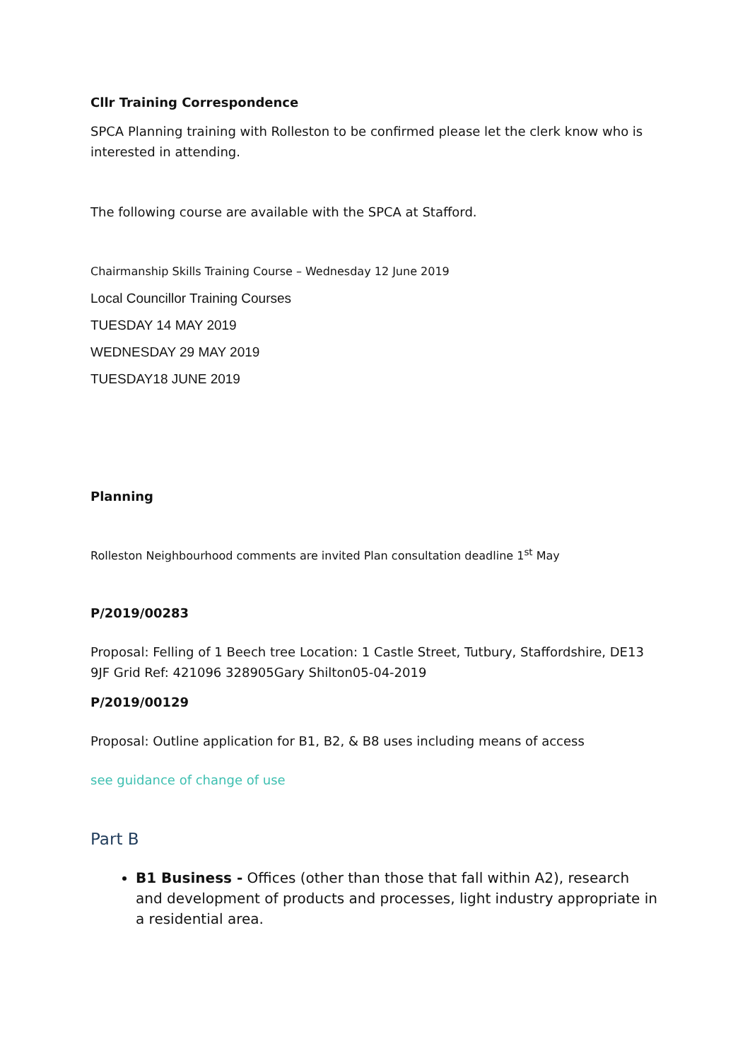Cllr Training Correspondence
SPCA Planning training with Rolleston to be confirmed please let the clerk know who is interested in attending.
The following course are available with the SPCA at Stafford.
Chairmanship Skills Training Course – Wednesday 12 June 2019
Local Councillor Training Courses
TUESDAY 14 MAY 2019
WEDNESDAY 29 MAY 2019
TUESDAY18 JUNE 2019
Planning
Rolleston Neighbourhood comments are invited Plan consultation deadline 1<sup>st</sup> May
P/2019/00283
Proposal: Felling of 1 Beech tree Location: 1 Castle Street, Tutbury, Staffordshire, DE13 9JF Grid Ref: 421096 328905Gary Shilton05-04-2019
P/2019/00129
Proposal: Outline application for B1, B2, & B8 uses including means of access
see guidance of change of use
Part B
B1 Business - Offices (other than those that fall within A2), research and development of products and processes, light industry appropriate in a residential area.